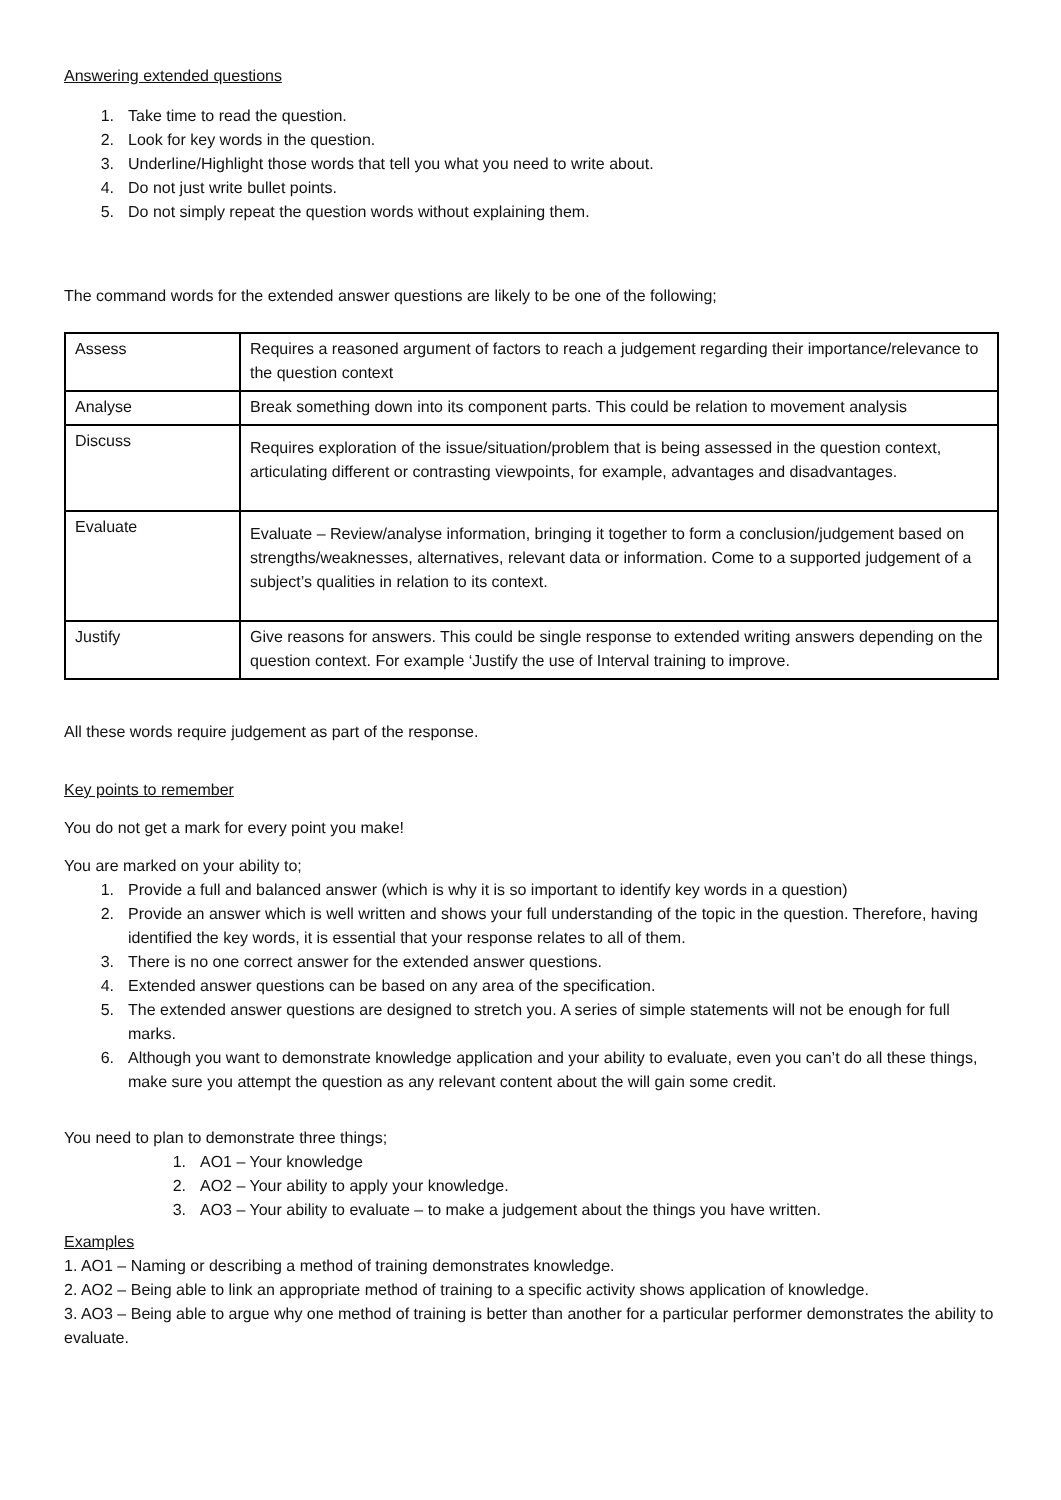Answering extended questions
1. Take time to read the question.
2. Look for key words in the question.
3. Underline/Highlight those words that tell you what you need to write about.
4. Do not just write bullet points.
5. Do not simply repeat the question words without explaining them.
The command words for the extended answer questions are likely to be one of the following;
| Assess | Requires a reasoned argument of factors to reach a judgement regarding their importance/relevance to the question context |
| Analyse | Break something down into its component parts. This could be relation to movement analysis |
| Discuss | Requires exploration of the issue/situation/problem that is being assessed in the question context, articulating different or contrasting viewpoints, for example, advantages and disadvantages. |
| Evaluate | Evaluate – Review/analyse information, bringing it together to form a conclusion/judgement based on strengths/weaknesses, alternatives, relevant data or information. Come to a supported judgement of a subject’s qualities in relation to its context. |
| Justify | Give reasons for answers. This could be single response to extended writing answers depending on the question context. For example ‘Justify the use of Interval training to improve. |
All these words require judgement as part of the response.
Key points to remember
You do not get a mark for every point you make!
You are marked on your ability to;
1. Provide a full and balanced answer (which is why it is so important to identify key words in a question)
2. Provide an answer which is well written and shows your full understanding of the topic in the question. Therefore, having identified the key words, it is essential that your response relates to all of them.
3. There is no one correct answer for the extended answer questions.
4. Extended answer questions can be based on any area of the specification.
5. The extended answer questions are designed to stretch you. A series of simple statements will not be enough for full marks.
6. Although you want to demonstrate knowledge application and your ability to evaluate, even you can’t do all these things, make sure you attempt the question as any relevant content about the will gain some credit.
You need to plan to demonstrate three things;
1. AO1 – Your knowledge
2. AO2 – Your ability to apply your knowledge.
3. AO3 – Your ability to evaluate – to make a judgement about the things you have written.
Examples
1. AO1 – Naming or describing a method of training demonstrates knowledge.
2. AO2 – Being able to link an appropriate method of training to a specific activity shows application of knowledge.
3. AO3 – Being able to argue why one method of training is better than another for a particular performer demonstrates the ability to evaluate.